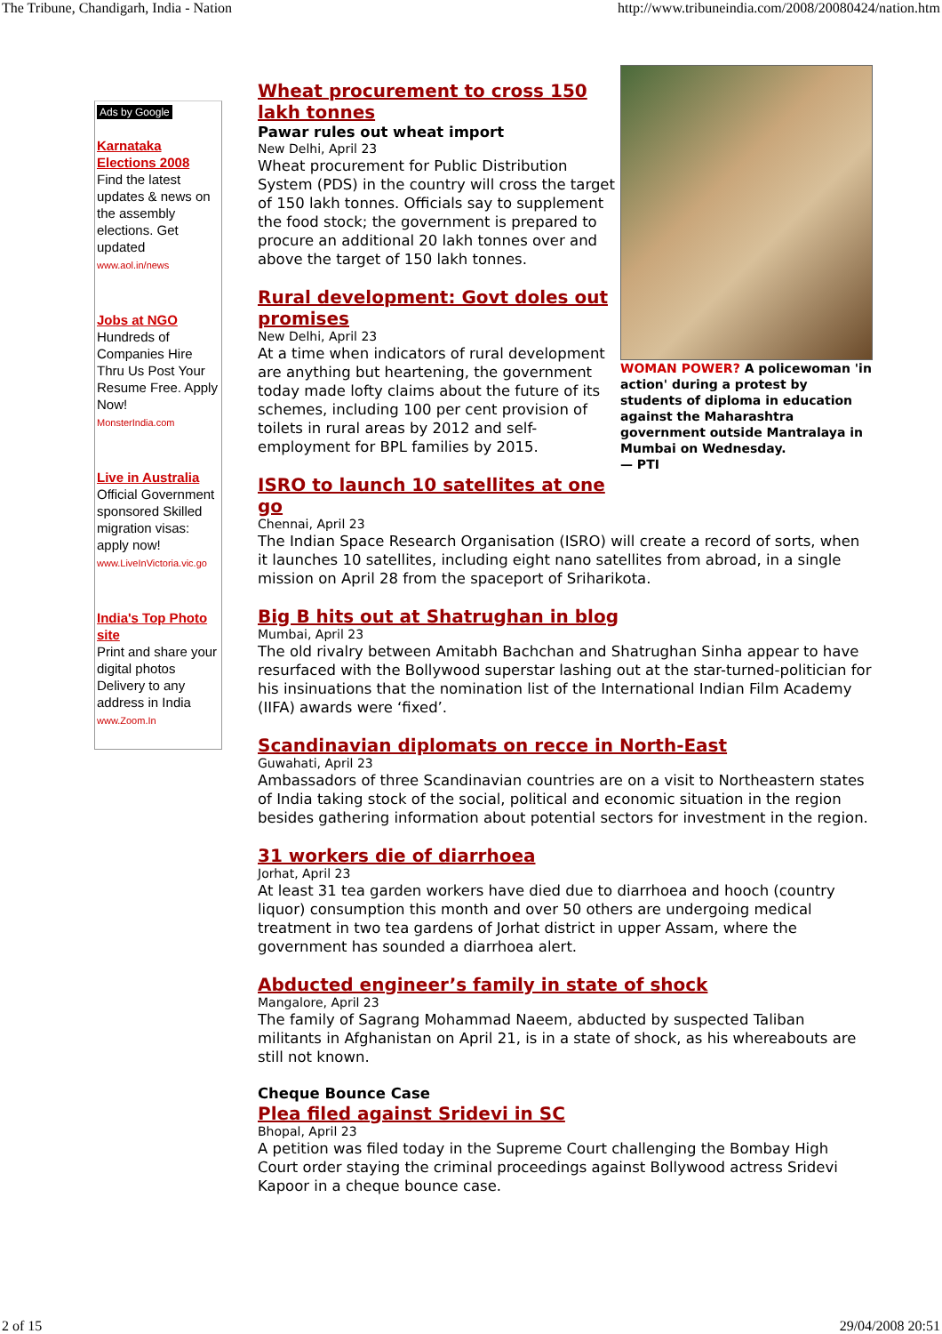The Tribune, Chandigarh, India - Nation http://www.tribuneindia.com/2008/20080424/nation.htm
Ads by Google
Karnataka Elections 2008
Find the latest updates & news on the assembly elections. Get updated
www.aol.in/news
Jobs at NGO
Hundreds of Companies Hire Thru Us Post Your Resume Free. Apply Now!
MonsterIndia.com
Live in Australia
Official Government sponsored Skilled migration visas: apply now!
www.LiveInVictoria.vic.go
India's Top Photo site
Print and share your digital photos Delivery to any address in India
www.Zoom.In
WOMAN POWER? A policewoman 'in action' during a protest by students of diploma in education against the Maharashtra government outside Mantralaya in Mumbai on Wednesday.
— PTI
Wheat procurement to cross 150 lakh tonnes
Pawar rules out wheat import
New Delhi, April 23
Wheat procurement for Public Distribution System (PDS) in the country will cross the target of 150 lakh tonnes. Officials say to supplement the food stock; the government is prepared to procure an additional 20 lakh tonnes over and above the target of 150 lakh tonnes.
Rural development: Govt doles out promises
New Delhi, April 23
At a time when indicators of rural development are anything but heartening, the government today made lofty claims about the future of its schemes, including 100 per cent provision of toilets in rural areas by 2012 and self-employment for BPL families by 2015.
ISRO to launch 10 satellites at one go
Chennai, April 23
The Indian Space Research Organisation (ISRO) will create a record of sorts, when it launches 10 satellites, including eight nano satellites from abroad, in a single mission on April 28 from the spaceport of Sriharikota.
Big B hits out at Shatrughan in blog
Mumbai, April 23
The old rivalry between Amitabh Bachchan and Shatrughan Sinha appear to have resurfaced with the Bollywood superstar lashing out at the star-turned-politician for his insinuations that the nomination list of the International Indian Film Academy (IIFA) awards were ‘fixed’.
Scandinavian diplomats on recce in North-East
Guwahati, April 23
Ambassadors of three Scandinavian countries are on a visit to Northeastern states of India taking stock of the social, political and economic situation in the region besides gathering information about potential sectors for investment in the region.
31 workers die of diarrhoea
Jorhat, April 23
At least 31 tea garden workers have died due to diarrhoea and hooch (country liquor) consumption this month and over 50 others are undergoing medical treatment in two tea gardens of Jorhat district in upper Assam, where the government has sounded a diarrhoea alert.
Abducted engineer’s family in state of shock
Mangalore, April 23
The family of Sagrang Mohammad Naeem, abducted by suspected Taliban militants in Afghanistan on April 21, is in a state of shock, as his whereabouts are still not known.
Cheque Bounce Case
Plea filed against Sridevi in SC
Bhopal, April 23
A petition was filed today in the Supreme Court challenging the Bombay High Court order staying the criminal proceedings against Bollywood actress Sridevi Kapoor in a cheque bounce case.
2 of 15 29/04/2008 20:51